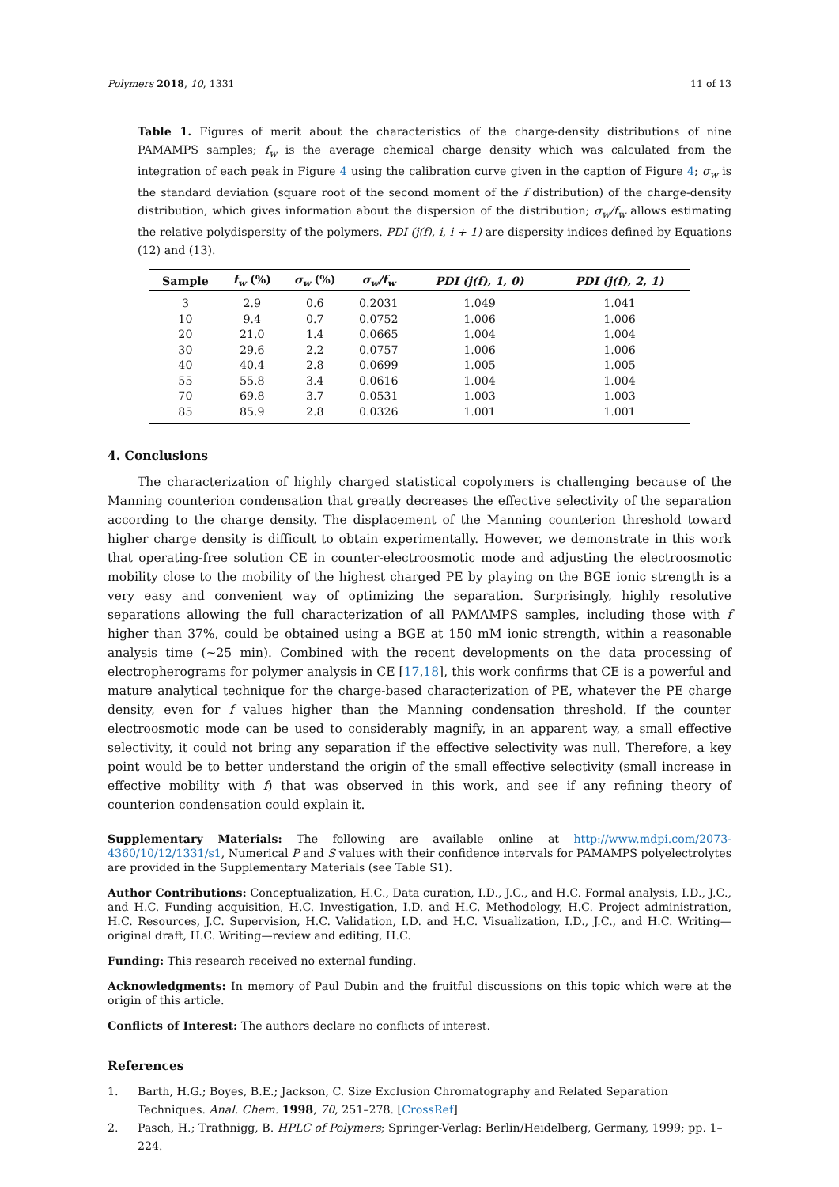Polymers 2018, 10, 1331 11 of 13
Table 1. Figures of merit about the characteristics of the charge-density distributions of nine PAMAMPS samples; f<sub>w</sub> is the average chemical charge density which was calculated from the integration of each peak in Figure 4 using the calibration curve given in the caption of Figure 4; σ<sub>w</sub> is the standard deviation (square root of the second moment of the f distribution) of the charge-density distribution, which gives information about the dispersion of the distribution; σ<sub>w</sub>/f<sub>w</sub> allows estimating the relative polydispersity of the polymers. PDI (j(f), i, i + 1) are dispersity indices defined by Equations (12) and (13).
| Sample | f<sub>w</sub> (%) | σ<sub>w</sub> (%) | σ<sub>w</sub>/f<sub>w</sub> | PDI (j(f), 1, 0) | PDI (j(f), 2, 1) |
| --- | --- | --- | --- | --- | --- |
| 3 | 2.9 | 0.6 | 0.2031 | 1.049 | 1.041 |
| 10 | 9.4 | 0.7 | 0.0752 | 1.006 | 1.006 |
| 20 | 21.0 | 1.4 | 0.0665 | 1.004 | 1.004 |
| 30 | 29.6 | 2.2 | 0.0757 | 1.006 | 1.006 |
| 40 | 40.4 | 2.8 | 0.0699 | 1.005 | 1.005 |
| 55 | 55.8 | 3.4 | 0.0616 | 1.004 | 1.004 |
| 70 | 69.8 | 3.7 | 0.0531 | 1.003 | 1.003 |
| 85 | 85.9 | 2.8 | 0.0326 | 1.001 | 1.001 |
4. Conclusions
The characterization of highly charged statistical copolymers is challenging because of the Manning counterion condensation that greatly decreases the effective selectivity of the separation according to the charge density. The displacement of the Manning counterion threshold toward higher charge density is difficult to obtain experimentally. However, we demonstrate in this work that operating-free solution CE in counter-electroosmotic mode and adjusting the electroosmotic mobility close to the mobility of the highest charged PE by playing on the BGE ionic strength is a very easy and convenient way of optimizing the separation. Surprisingly, highly resolutive separations allowing the full characterization of all PAMAMPS samples, including those with f higher than 37%, could be obtained using a BGE at 150 mM ionic strength, within a reasonable analysis time (~25 min). Combined with the recent developments on the data processing of electropherograms for polymer analysis in CE [17,18], this work confirms that CE is a powerful and mature analytical technique for the charge-based characterization of PE, whatever the PE charge density, even for f values higher than the Manning condensation threshold. If the counter electroosmotic mode can be used to considerably magnify, in an apparent way, a small effective selectivity, it could not bring any separation if the effective selectivity was null. Therefore, a key point would be to better understand the origin of the small effective selectivity (small increase in effective mobility with f) that was observed in this work, and see if any refining theory of counterion condensation could explain it.
Supplementary Materials: The following are available online at http://www.mdpi.com/2073-4360/10/12/1331/s1, Numerical P and S values with their confidence intervals for PAMAMPS polyelectrolytes are provided in the Supplementary Materials (see Table S1).
Author Contributions: Conceptualization, H.C., Data curation, I.D., J.C., and H.C. Formal analysis, I.D., J.C., and H.C. Funding acquisition, H.C. Investigation, I.D. and H.C. Methodology, H.C. Project administration, H.C. Resources, J.C. Supervision, H.C. Validation, I.D. and H.C. Visualization, I.D., J.C., and H.C. Writing—original draft, H.C. Writing—review and editing, H.C.
Funding: This research received no external funding.
Acknowledgments: In memory of Paul Dubin and the fruitful discussions on this topic which were at the origin of this article.
Conflicts of Interest: The authors declare no conflicts of interest.
References
1. Barth, H.G.; Boyes, B.E.; Jackson, C. Size Exclusion Chromatography and Related Separation Techniques. Anal. Chem. 1998, 70, 251–278. [CrossRef]
2. Pasch, H.; Trathnigg, B. HPLC of Polymers; Springer-Verlag: Berlin/Heidelberg, Germany, 1999; pp. 1–224.